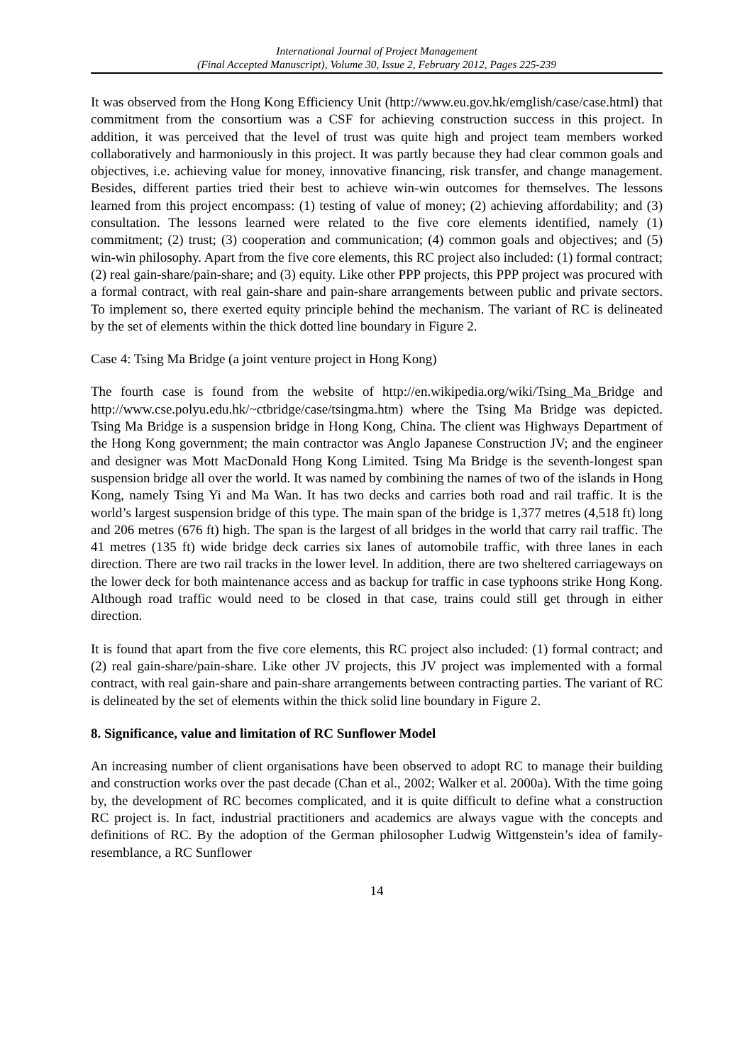International Journal of Project Management
(Final Accepted Manuscript), Volume 30, Issue 2, February 2012, Pages 225-239
It was observed from the Hong Kong Efficiency Unit (http://www.eu.gov.hk/emglish/case/case.html) that commitment from the consortium was a CSF for achieving construction success in this project. In addition, it was perceived that the level of trust was quite high and project team members worked collaboratively and harmoniously in this project. It was partly because they had clear common goals and objectives, i.e. achieving value for money, innovative financing, risk transfer, and change management. Besides, different parties tried their best to achieve win-win outcomes for themselves. The lessons learned from this project encompass: (1) testing of value of money; (2) achieving affordability; and (3) consultation. The lessons learned were related to the five core elements identified, namely (1) commitment; (2) trust; (3) cooperation and communication; (4) common goals and objectives; and (5) win-win philosophy. Apart from the five core elements, this RC project also included: (1) formal contract; (2) real gain-share/pain-share; and (3) equity. Like other PPP projects, this PPP project was procured with a formal contract, with real gain-share and pain-share arrangements between public and private sectors. To implement so, there exerted equity principle behind the mechanism. The variant of RC is delineated by the set of elements within the thick dotted line boundary in Figure 2.
Case 4: Tsing Ma Bridge (a joint venture project in Hong Kong)
The fourth case is found from the website of http://en.wikipedia.org/wiki/Tsing_Ma_Bridge and http://www.cse.polyu.edu.hk/~ctbridge/case/tsingma.htm) where the Tsing Ma Bridge was depicted. Tsing Ma Bridge is a suspension bridge in Hong Kong, China. The client was Highways Department of the Hong Kong government; the main contractor was Anglo Japanese Construction JV; and the engineer and designer was Mott MacDonald Hong Kong Limited. Tsing Ma Bridge is the seventh-longest span suspension bridge all over the world. It was named by combining the names of two of the islands in Hong Kong, namely Tsing Yi and Ma Wan. It has two decks and carries both road and rail traffic. It is the world’s largest suspension bridge of this type. The main span of the bridge is 1,377 metres (4,518 ft) long and 206 metres (676 ft) high. The span is the largest of all bridges in the world that carry rail traffic. The 41 metres (135 ft) wide bridge deck carries six lanes of automobile traffic, with three lanes in each direction. There are two rail tracks in the lower level. In addition, there are two sheltered carriageways on the lower deck for both maintenance access and as backup for traffic in case typhoons strike Hong Kong. Although road traffic would need to be closed in that case, trains could still get through in either direction.
It is found that apart from the five core elements, this RC project also included: (1) formal contract; and (2) real gain-share/pain-share. Like other JV projects, this JV project was implemented with a formal contract, with real gain-share and pain-share arrangements between contracting parties. The variant of RC is delineated by the set of elements within the thick solid line boundary in Figure 2.
8. Significance, value and limitation of RC Sunflower Model
An increasing number of client organisations have been observed to adopt RC to manage their building and construction works over the past decade (Chan et al., 2002; Walker et al. 2000a). With the time going by, the development of RC becomes complicated, and it is quite difficult to define what a construction RC project is. In fact, industrial practitioners and academics are always vague with the concepts and definitions of RC. By the adoption of the German philosopher Ludwig Wittgenstein’s idea of family-resemblance, a RC Sunflower
14